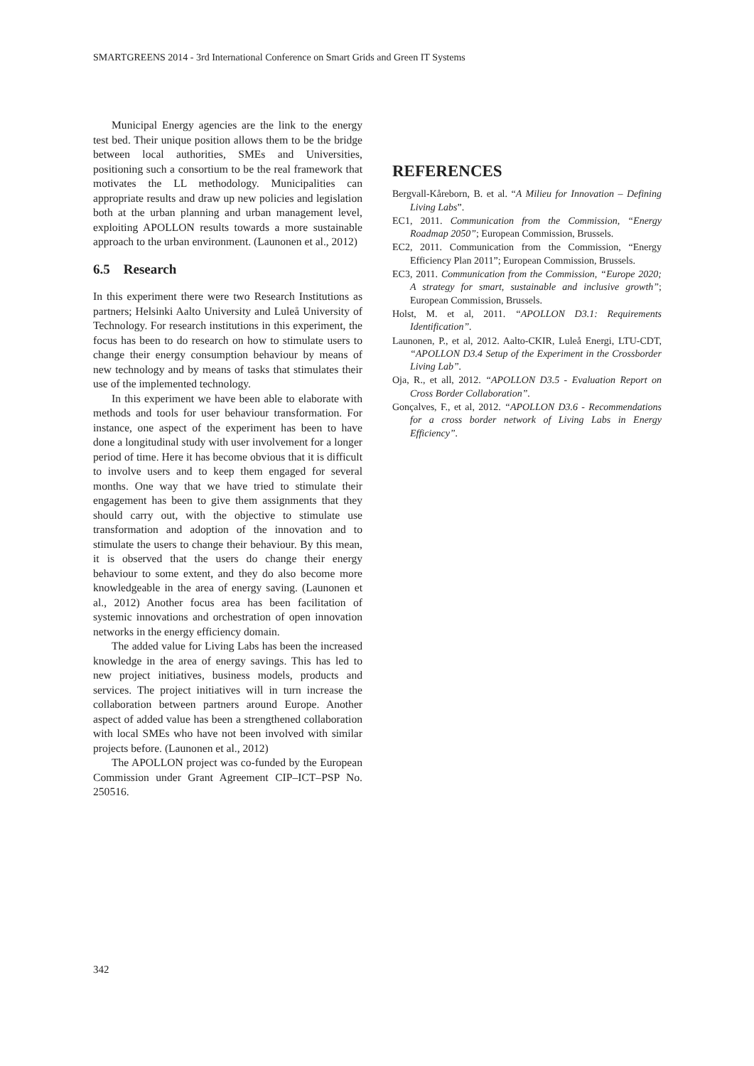SMARTGREENS 2014 - 3rd International Conference on Smart Grids and Green IT Systems
Municipal Energy agencies are the link to the energy test bed. Their unique position allows them to be the bridge between local authorities, SMEs and Universities, positioning such a consortium to be the real framework that motivates the LL methodology. Municipalities can appropriate results and draw up new policies and legislation both at the urban planning and urban management level, exploiting APOLLON results towards a more sustainable approach to the urban environment. (Launonen et al., 2012)
6.5 Research
In this experiment there were two Research Institutions as partners; Helsinki Aalto University and Luleå University of Technology. For research institutions in this experiment, the focus has been to do research on how to stimulate users to change their energy consumption behaviour by means of new technology and by means of tasks that stimulates their use of the implemented technology.
In this experiment we have been able to elaborate with methods and tools for user behaviour transformation. For instance, one aspect of the experiment has been to have done a longitudinal study with user involvement for a longer period of time. Here it has become obvious that it is difficult to involve users and to keep them engaged for several months. One way that we have tried to stimulate their engagement has been to give them assignments that they should carry out, with the objective to stimulate use transformation and adoption of the innovation and to stimulate the users to change their behaviour. By this mean, it is observed that the users do change their energy behaviour to some extent, and they do also become more knowledgeable in the area of energy saving. (Launonen et al., 2012) Another focus area has been facilitation of systemic innovations and orchestration of open innovation networks in the energy efficiency domain.
The added value for Living Labs has been the increased knowledge in the area of energy savings. This has led to new project initiatives, business models, products and services. The project initiatives will in turn increase the collaboration between partners around Europe. Another aspect of added value has been a strengthened collaboration with local SMEs who have not been involved with similar projects before. (Launonen et al., 2012)
The APOLLON project was co-funded by the European Commission under Grant Agreement CIP–ICT–PSP No. 250516.
REFERENCES
Bergvall-Kåreborn, B. et al. “A Milieu for Innovation – Defining Living Labs”.
EC1, 2011. Communication from the Commission, “Energy Roadmap 2050”; European Commission, Brussels.
EC2, 2011. Communication from the Commission, “Energy Efficiency Plan 2011”; European Commission, Brussels.
EC3, 2011. Communication from the Commission, “Europe 2020; A strategy for smart, sustainable and inclusive growth”; European Commission, Brussels.
Holst, M. et al, 2011. “APOLLON D3.1: Requirements Identification”.
Launonen, P., et al, 2012. Aalto-CKIR, Luleå Energi, LTU-CDT, “APOLLON D3.4 Setup of the Experiment in the Crossborder Living Lab”.
Oja, R., et all, 2012. “APOLLON D3.5 - Evaluation Report on Cross Border Collaboration”.
Gonçalves, F., et al, 2012. “APOLLON D3.6 - Recommendations for a cross border network of Living Labs in Energy Efficiency”.
342